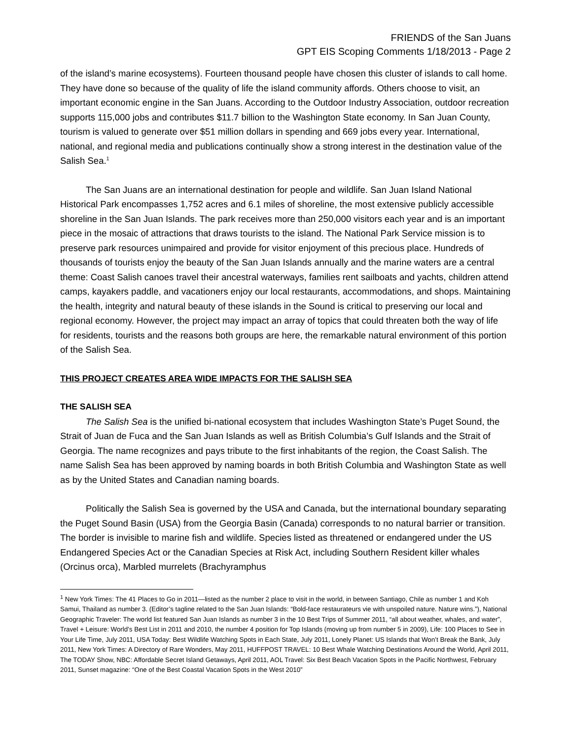FRIENDS of the San Juans
GPT EIS Scoping Comments 1/18/2013 - Page 2
of the island’s marine ecosystems). Fourteen thousand people have chosen this cluster of islands to call home. They have done so because of the quality of life the island community affords. Others choose to visit, an important economic engine in the San Juans. According to the Outdoor Industry Association, outdoor recreation supports 115,000 jobs and contributes $11.7 billion to the Washington State economy. In San Juan County, tourism is valued to generate over $51 million dollars in spending and 669 jobs every year. International, national, and regional media and publications continually show a strong interest in the destination value of the Salish Sea.<sup>1</sup>
The San Juans are an international destination for people and wildlife. San Juan Island National Historical Park encompasses 1,752 acres and 6.1 miles of shoreline, the most extensive publicly accessible shoreline in the San Juan Islands. The park receives more than 250,000 visitors each year and is an important piece in the mosaic of attractions that draws tourists to the island. The National Park Service mission is to preserve park resources unimpaired and provide for visitor enjoyment of this precious place. Hundreds of thousands of tourists enjoy the beauty of the San Juan Islands annually and the marine waters are a central theme: Coast Salish canoes travel their ancestral waterways, families rent sailboats and yachts, children attend camps, kayakers paddle, and vacationers enjoy our local restaurants, accommodations, and shops. Maintaining the health, integrity and natural beauty of these islands in the Sound is critical to preserving our local and regional economy. However, the project may impact an array of topics that could threaten both the way of life for residents, tourists and the reasons both groups are here, the remarkable natural environment of this portion of the Salish Sea.
THIS PROJECT CREATES AREA WIDE IMPACTS FOR THE SALISH SEA
THE SALISH SEA
The Salish Sea is the unified bi-national ecosystem that includes Washington State’s Puget Sound, the Strait of Juan de Fuca and the San Juan Islands as well as British Columbia’s Gulf Islands and the Strait of Georgia. The name recognizes and pays tribute to the first inhabitants of the region, the Coast Salish. The name Salish Sea has been approved by naming boards in both British Columbia and Washington State as well as by the United States and Canadian naming boards.
Politically the Salish Sea is governed by the USA and Canada, but the international boundary separating the Puget Sound Basin (USA) from the Georgia Basin (Canada) corresponds to no natural barrier or transition. The border is invisible to marine fish and wildlife. Species listed as threatened or endangered under the US Endangered Species Act or the Canadian Species at Risk Act, including Southern Resident killer whales (Orcinus orca), Marbled murrelets (Brachyramphus
<sup>1</sup> New York Times: The 41 Places to Go in 2011—listed as the number 2 place to visit in the world, in between Santiago, Chile as number 1 and Koh Samui, Thailand as number 3. (Editor’s tagline related to the San Juan Islands: “Bold-face restaurateurs vie with unspoiled nature. Nature wins.”), National Geographic Traveler: The world list featured San Juan Islands as number 3 in the 10 Best Trips of Summer 2011, “all about weather, whales, and water”, Travel + Leisure: World’s Best List in 2011 and 2010, the number 4 position for Top Islands (moving up from number 5 in 2009), Life: 100 Places to See in Your Life Time, July 2011, USA Today: Best Wildlife Watching Spots in Each State, July 2011, Lonely Planet: US Islands that Won’t Break the Bank, July 2011, New York Times: A Directory of Rare Wonders, May 2011, HUFFPOST TRAVEL: 10 Best Whale Watching Destinations Around the World, April 2011, The TODAY Show, NBC: Affordable Secret Island Getaways, April 2011, AOL Travel: Six Best Beach Vacation Spots in the Pacific Northwest, February 2011, Sunset magazine: “One of the Best Coastal Vacation Spots in the West 2010”